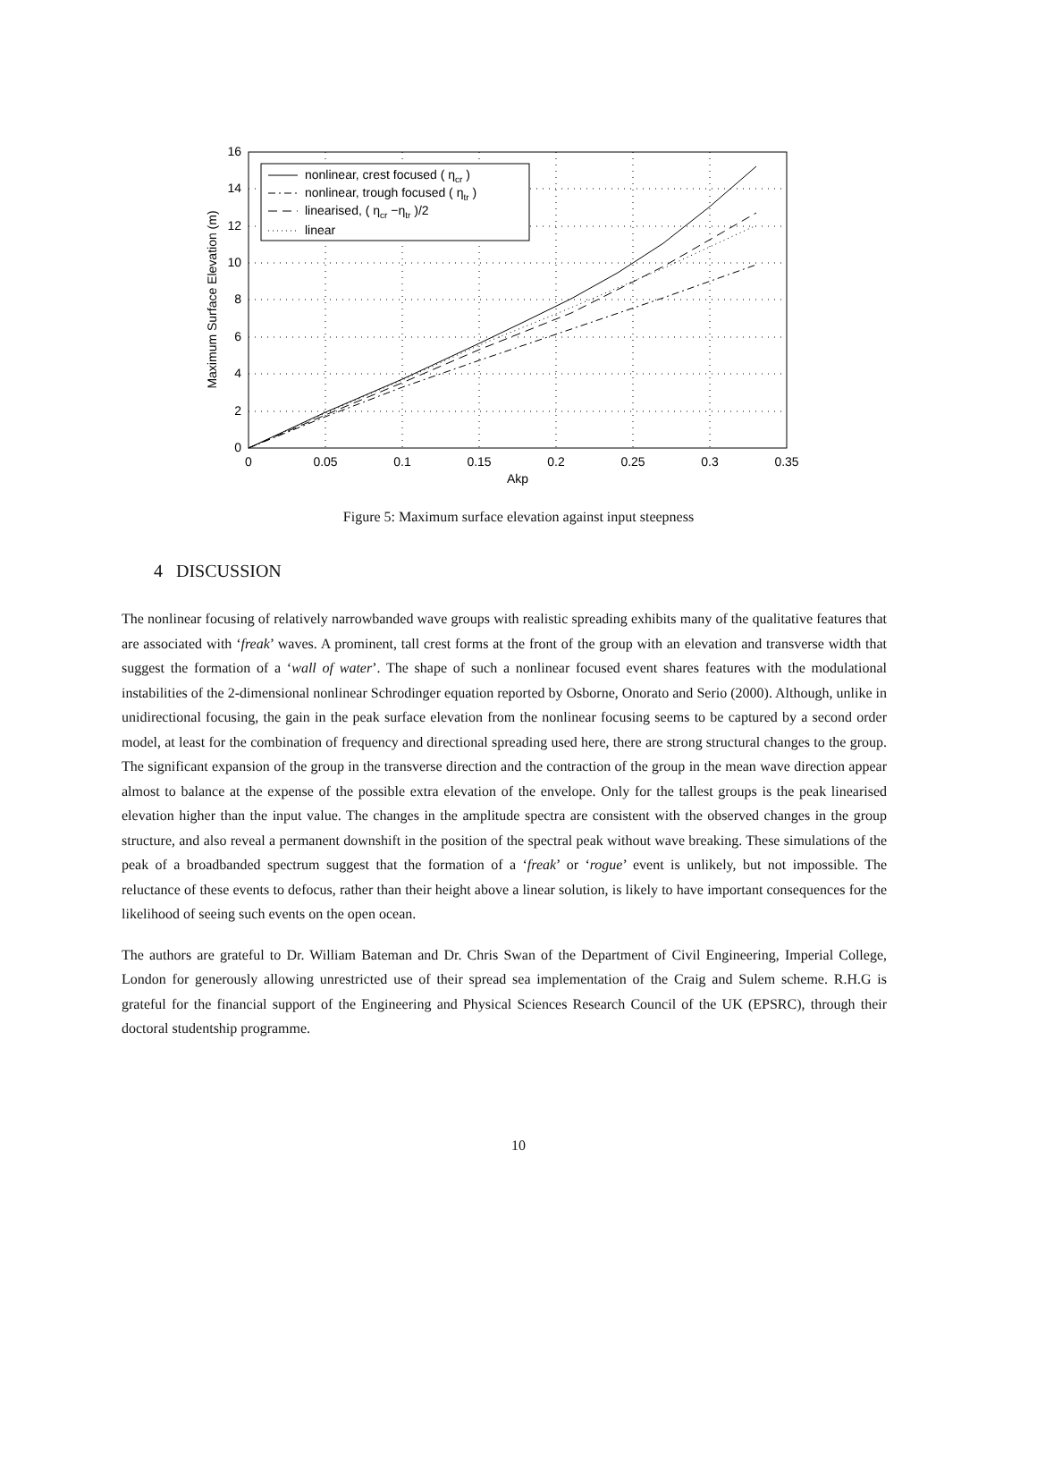0
2
4
6
8
10
12
14
16
0
0.05
0.1
0.15
0.2
0.25
0.3
0.35
Akp
Maximum Surface Elevation (m)
nonlinear, crest focused ( ηcr )
nonlinear, trough focused ( ηtr )
linearised, ( ηcr −ηtr )/2
linear
Figure 5: Maximum surface elevation against input steepness
4 DISCUSSION
The nonlinear focusing of relatively narrowbanded wave groups with realistic spreading exhibits many of the qualitative features that are associated with ‘freak’ waves. A prominent, tall crest forms at the front of the group with an elevation and transverse width that suggest the formation of a ‘wall of water’. The shape of such a nonlinear focused event shares features with the modulational instabilities of the 2-dimensional nonlinear Schrodinger equation reported by Osborne, Onorato and Serio (2000). Although, unlike in unidirectional focusing, the gain in the peak surface elevation from the nonlinear focusing seems to be captured by a second order model, at least for the combination of frequency and directional spreading used here, there are strong structural changes to the group. The significant expansion of the group in the transverse direction and the contraction of the group in the mean wave direction appear almost to balance at the expense of the possible extra elevation of the envelope. Only for the tallest groups is the peak linearised elevation higher than the input value. The changes in the amplitude spectra are consistent with the observed changes in the group structure, and also reveal a permanent downshift in the position of the spectral peak without wave breaking. These simulations of the peak of a broadbanded spectrum suggest that the formation of a ‘freak’ or ‘rogue’ event is unlikely, but not impossible. The reluctance of these events to defocus, rather than their height above a linear solution, is likely to have important consequences for the likelihood of seeing such events on the open ocean.
The authors are grateful to Dr. William Bateman and Dr. Chris Swan of the Department of Civil Engineering, Imperial College, London for generously allowing unrestricted use of their spread sea implementation of the Craig and Sulem scheme. R.H.G is grateful for the financial support of the Engineering and Physical Sciences Research Council of the UK (EPSRC), through their doctoral studentship programme.
10